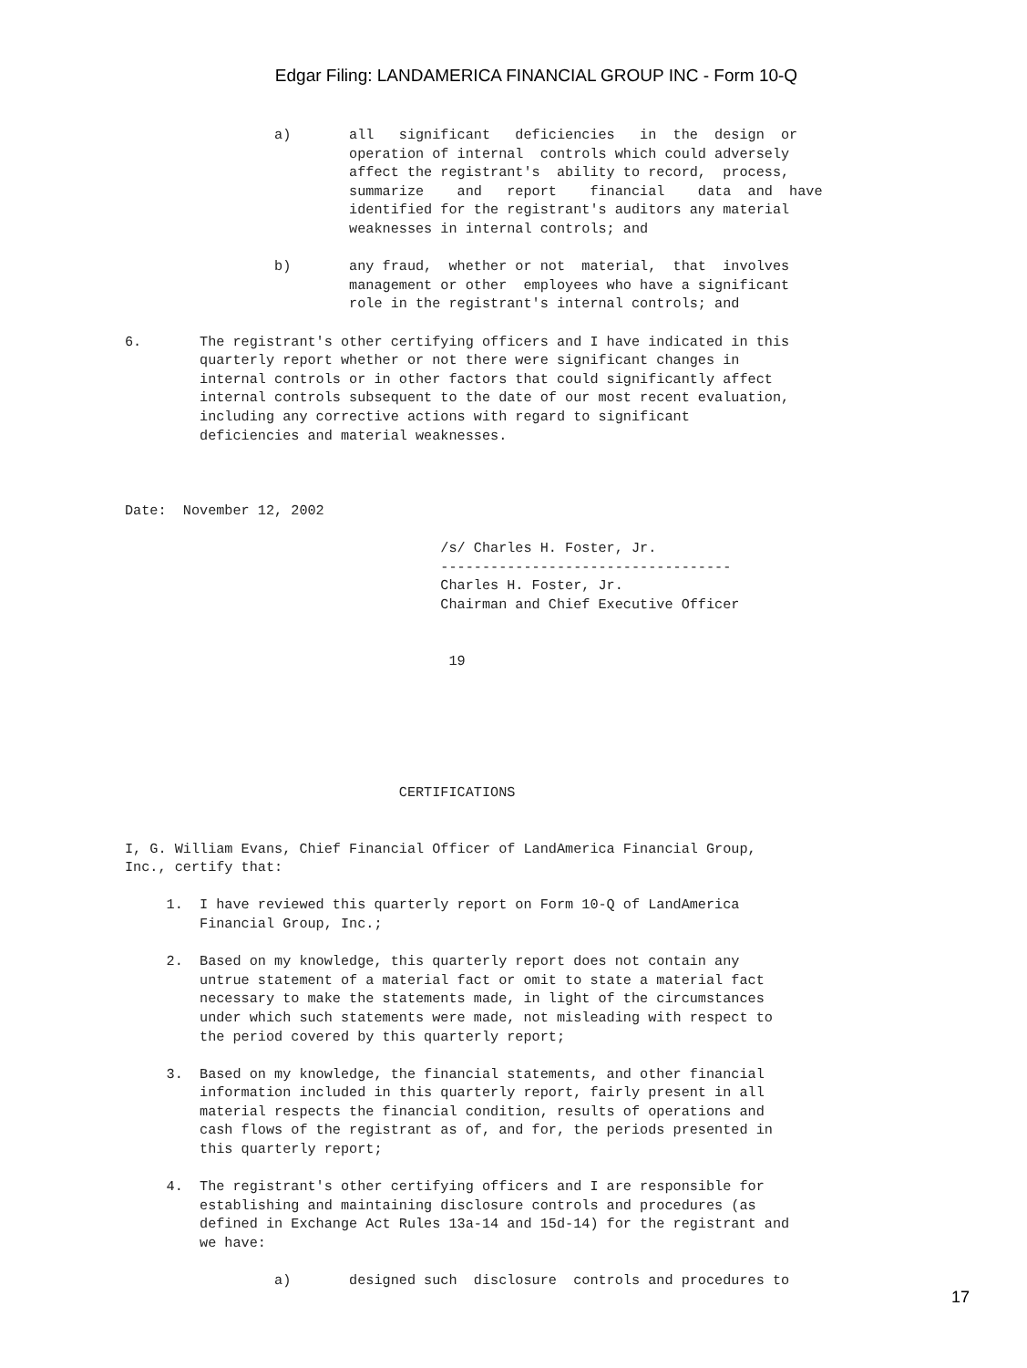Edgar Filing: LANDAMERICA FINANCIAL GROUP INC - Form 10-Q
                  a)       all   significant   deficiencies   in  the  design  or
                           operation of internal  controls which could adversely
                           affect the registrant's  ability to record,  process,
                           summarize    and   report    financial    data  and  have
                           identified for the registrant's auditors any material
                           weaknesses in internal controls; and

                  b)       any fraud,  whether or not  material,  that  involves
                           management or other  employees who have a significant
                           role in the registrant's internal controls; and

6.       The registrant's other certifying officers and I have indicated in this
         quarterly report whether or not there were significant changes in
         internal controls or in other factors that could significantly affect
         internal controls subsequent to the date of our most recent evaluation,
         including any corrective actions with regard to significant
         deficiencies and material weaknesses.



Date:  November 12, 2002

                                      /s/ Charles H. Foster, Jr.
                                      -----------------------------------
                                      Charles H. Foster, Jr.
                                      Chairman and Chief Executive Officer


                                       19






                                 CERTIFICATIONS


I, G. William Evans, Chief Financial Officer of LandAmerica Financial Group,
Inc., certify that:

     1.  I have reviewed this quarterly report on Form 10-Q of LandAmerica
         Financial Group, Inc.;

     2.  Based on my knowledge, this quarterly report does not contain any
         untrue statement of a material fact or omit to state a material fact
         necessary to make the statements made, in light of the circumstances
         under which such statements were made, not misleading with respect to
         the period covered by this quarterly report;

     3.  Based on my knowledge, the financial statements, and other financial
         information included in this quarterly report, fairly present in all
         material respects the financial condition, results of operations and
         cash flows of the registrant as of, and for, the periods presented in
         this quarterly report;

     4.  The registrant's other certifying officers and I are responsible for
         establishing and maintaining disclosure controls and procedures (as
         defined in Exchange Act Rules 13a-14 and 15d-14) for the registrant and
         we have:

                  a)       designed such  disclosure  controls and procedures to
17